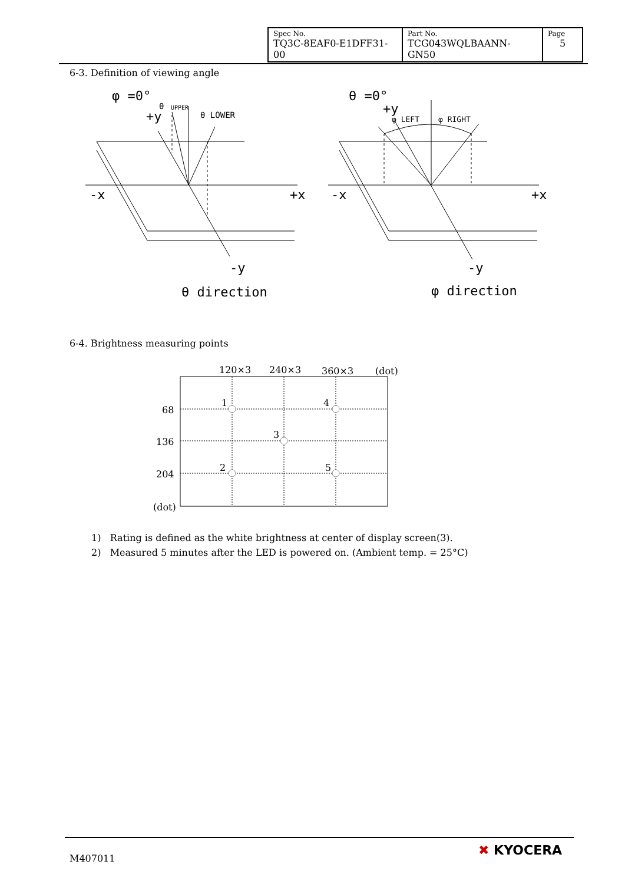| Spec No. TQ3C-8EAF0-E1DFF31-00 | Part No. TCG043WQLBAANN-GN50 | Page 5 |
6-3. Definition of viewing angle
φ =0°
+y
θ
UPPER
θ LOWER
-x
+x
-y
θ direction
θ =0°
+y
φ LEFT
φ RIGHT
-x
+x
-y
φ direction
6-4. Brightness measuring points
120×3
240×3
360×3
(dot)
68
136
204
(dot)
1
4
3
2
5
1) Rating is defined as the white brightness at center of display screen(3).
2) Measured 5 minutes after the LED is powered on. (Ambient temp. = 25°C)
M407011
✖ KYOCERA